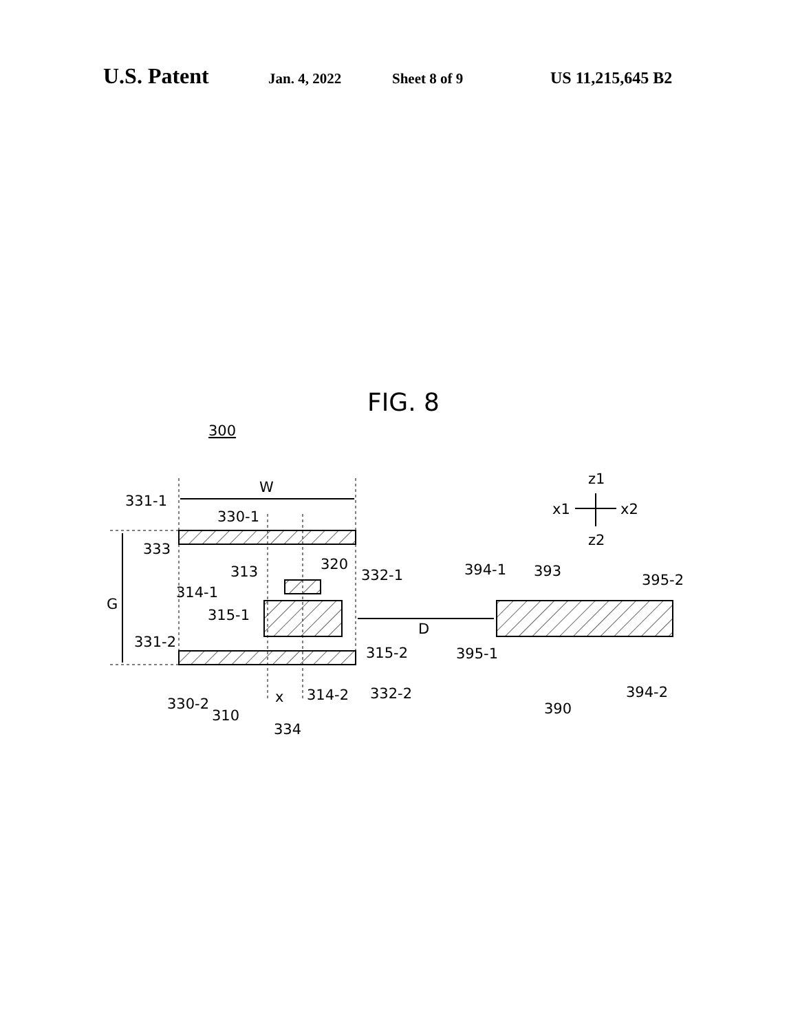U.S. Patent Jan. 4, 2022 Sheet 8 of 9 US 11,215,645 B2
FIG. 8
300
W
331-1
330-1
333
320
313
332-1
314-1
315-1
G
D
331-2
315-2
330-2
310
x
314-2
332-2
334
394-1
393
395-2
395-1
390
394-2
z1
x1
x2
z2